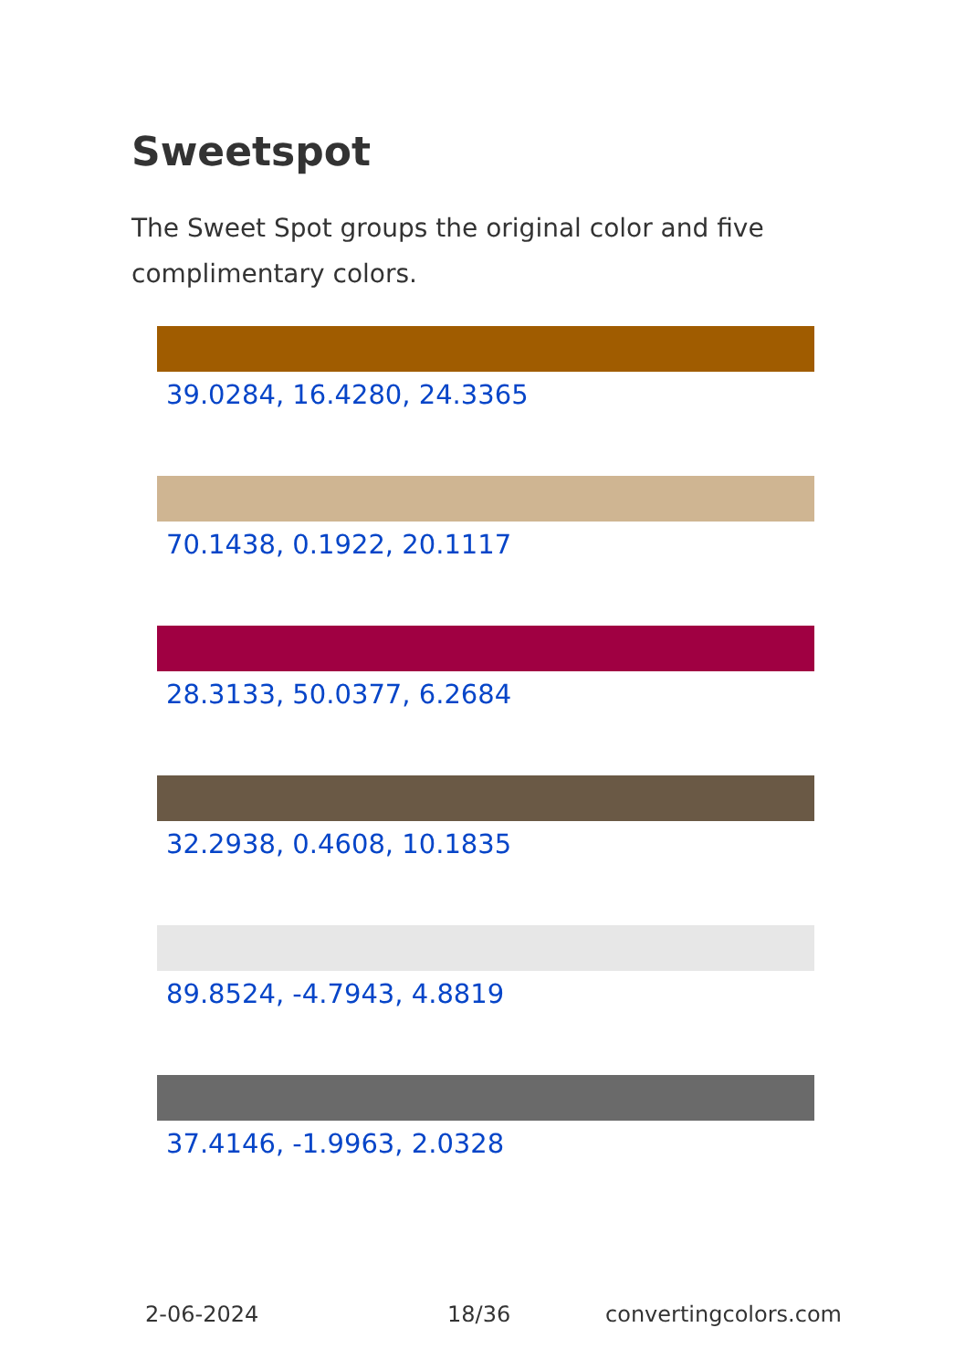Sweetspot
The Sweet Spot groups the original color and five complimentary colors.
39.0284, 16.4280, 24.3365
70.1438, 0.1922, 20.1117
28.3133, 50.0377, 6.2684
32.2938, 0.4608, 10.1835
89.8524, -4.7943, 4.8819
37.4146, -1.9963, 2.0328
2-06-2024 18/36 convertingcolors.com